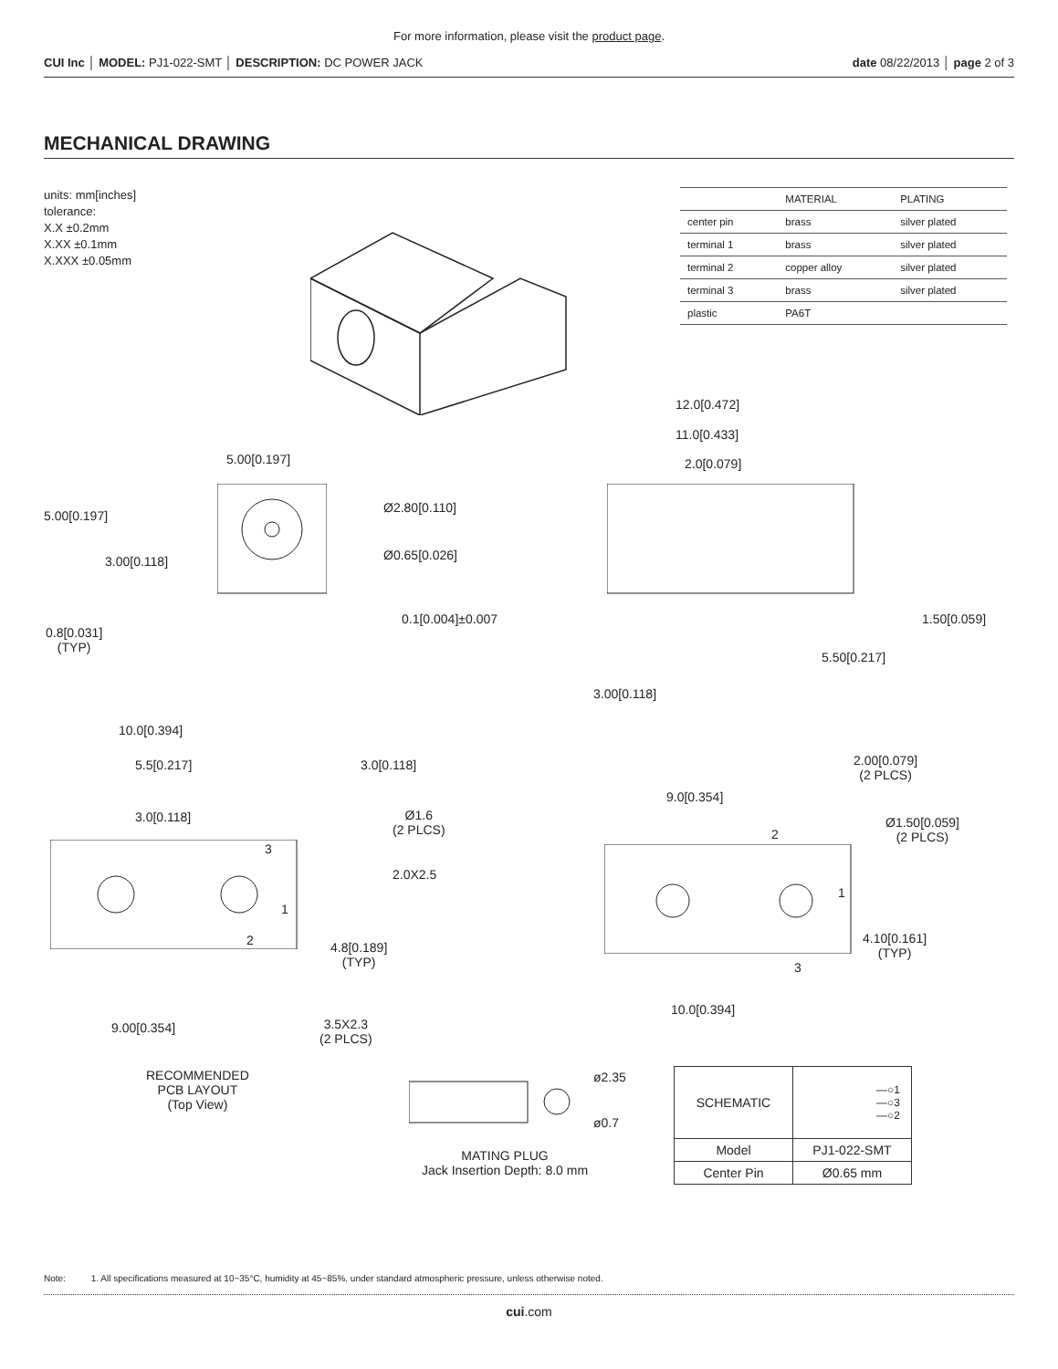For more information, please visit the product page.
CUI Inc │ MODEL: PJ1-022-SMT │ DESCRIPTION: DC POWER JACK date 08/22/2013 │ page 2 of 3
MECHANICAL DRAWING
units: mm[inches]
tolerance:
X.X ±0.2mm
X.XX ±0.1mm
X.XXX ±0.05mm
| | MATERIAL | PLATING |
| --- | --- | --- |
| center pin | brass | silver plated |
| terminal 1 | brass | silver plated |
| terminal 2 | copper alloy | silver plated |
| terminal 3 | brass | silver plated |
| plastic | PA6T | |
5.00[0.197]
5.00[0.197]
3.00[0.118]
0.8[0.031]
(TYP)
Ø2.80[0.110]
Ø0.65[0.026]
0.1[0.004]±0.007
12.0[0.472]
11.0[0.433]
2.0[0.079]
1.50[0.059]
5.50[0.217]
3.00[0.118]
10.0[0.394]
5.5[0.217] 3.0[0.118]
3.0[0.118]
Ø1.6
(2 PLCS)
3
2.0X2.5
1
2
4.8[0.189]
(TYP)
9.00[0.354]
3.5X2.3
(2 PLCS)
RECOMMENDED
PCB LAYOUT
(Top View)
2.00[0.079]
(2 PLCS)
9.0[0.354]
2
Ø1.50[0.059]
(2 PLCS)
1
4.10[0.161]
(TYP)
3
10.0[0.394]
ø2.35
ø0.7
MATING PLUG
Jack Insertion Depth: 8.0 mm
| SCHEMATIC | —○1 —○3 —○2 |
| Model | PJ1-022-SMT |
| Center Pin | Ø0.65 mm |
Note: 1. All specifications measured at 10~35°C, humidity at 45~85%, under standard atmospheric pressure, unless otherwise noted.
cui.com